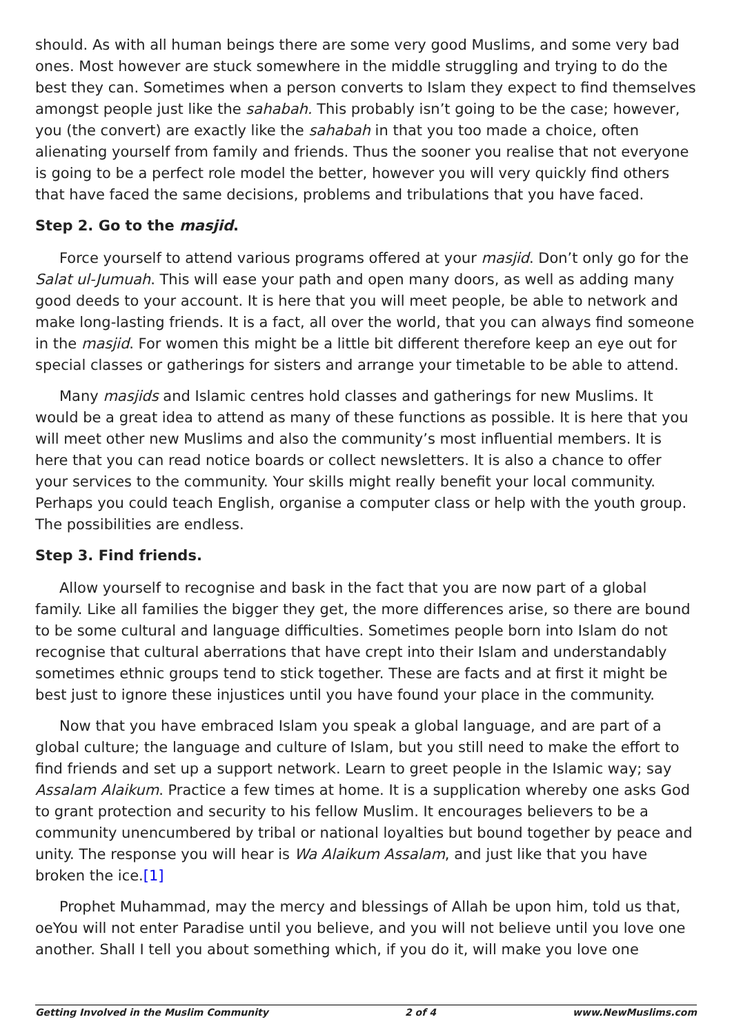should. As with all human beings there are some very good Muslims, and some very bad ones. Most however are stuck somewhere in the middle struggling and trying to do the best they can. Sometimes when a person converts to Islam they expect to find themselves amongst people just like the sahabah. This probably isn’t going to be the case; however, you (the convert) are exactly like the sahabah in that you too made a choice, often alienating yourself from family and friends. Thus the sooner you realise that not everyone is going to be a perfect role model the better, however you will very quickly find others that have faced the same decisions, problems and tribulations that you have faced.
Step 2. Go to the masjid.
Force yourself to attend various programs offered at your masjid. Don’t only go for the Salat ul-Jumuah. This will ease your path and open many doors, as well as adding many good deeds to your account. It is here that you will meet people, be able to network and make long-lasting friends. It is a fact, all over the world, that you can always find someone in the masjid. For women this might be a little bit different therefore keep an eye out for special classes or gatherings for sisters and arrange your timetable to be able to attend.
Many masjids and Islamic centres hold classes and gatherings for new Muslims. It would be a great idea to attend as many of these functions as possible. It is here that you will meet other new Muslims and also the community’s most influential members. It is here that you can read notice boards or collect newsletters. It is also a chance to offer your services to the community. Your skills might really benefit your local community. Perhaps you could teach English, organise a computer class or help with the youth group. The possibilities are endless.
Step 3. Find friends.
Allow yourself to recognise and bask in the fact that you are now part of a global family. Like all families the bigger they get, the more differences arise, so there are bound to be some cultural and language difficulties. Sometimes people born into Islam do not recognise that cultural aberrations that have crept into their Islam and understandably sometimes ethnic groups tend to stick together. These are facts and at first it might be best just to ignore these injustices until you have found your place in the community.
Now that you have embraced Islam you speak a global language, and are part of a global culture; the language and culture of Islam, but you still need to make the effort to find friends and set up a support network. Learn to greet people in the Islamic way; say Assalam Alaikum. Practice a few times at home. It is a supplication whereby one asks God to grant protection and security to his fellow Muslim. It encourages believers to be a community unencumbered by tribal or national loyalties but bound together by peace and unity. The response you will hear is Wa Alaikum Assalam, and just like that you have broken the ice.[1]
Prophet Muhammad, may the mercy and blessings of Allah be upon him, told us that, oeYou will not enter Paradise until you believe, and you will not believe until you love one another. Shall I tell you about something which, if you do it, will make you love one
Getting Involved in the Muslim Community 2 of 4 www.NewMuslims.com